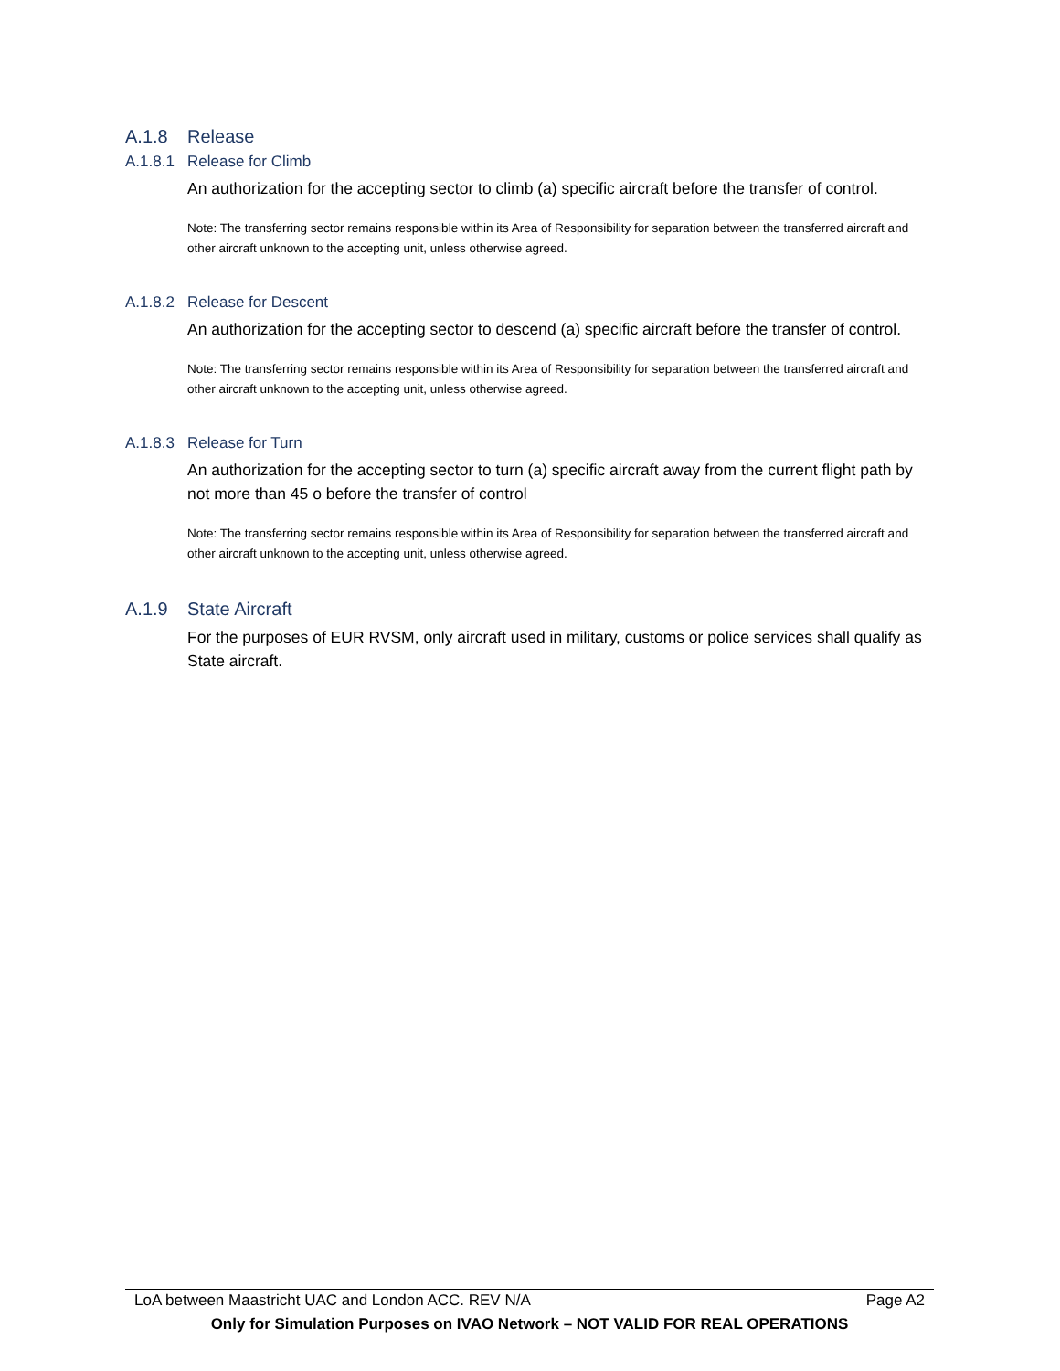A.1.8 Release
A.1.8.1 Release for Climb
An authorization for the accepting sector to climb (a) specific aircraft before the transfer of control.
Note: The transferring sector remains responsible within its Area of Responsibility for separation between the transferred aircraft and other aircraft unknown to the accepting unit, unless otherwise agreed.
A.1.8.2 Release for Descent
An authorization for the accepting sector to descend (a) specific aircraft before the transfer of control.
Note: The transferring sector remains responsible within its Area of Responsibility for separation between the transferred aircraft and other aircraft unknown to the accepting unit, unless otherwise agreed.
A.1.8.3 Release for Turn
An authorization for the accepting sector to turn (a) specific aircraft away from the current flight path by not more than 45 o before the transfer of control
Note: The transferring sector remains responsible within its Area of Responsibility for separation between the transferred aircraft and other aircraft unknown to the accepting unit, unless otherwise agreed.
A.1.9 State Aircraft
For the purposes of EUR RVSM, only aircraft used in military, customs or police services shall qualify as State aircraft.
LoA between Maastricht UAC and London ACC. REV N/A Page A2
Only for Simulation Purposes on IVAO Network – NOT VALID FOR REAL OPERATIONS